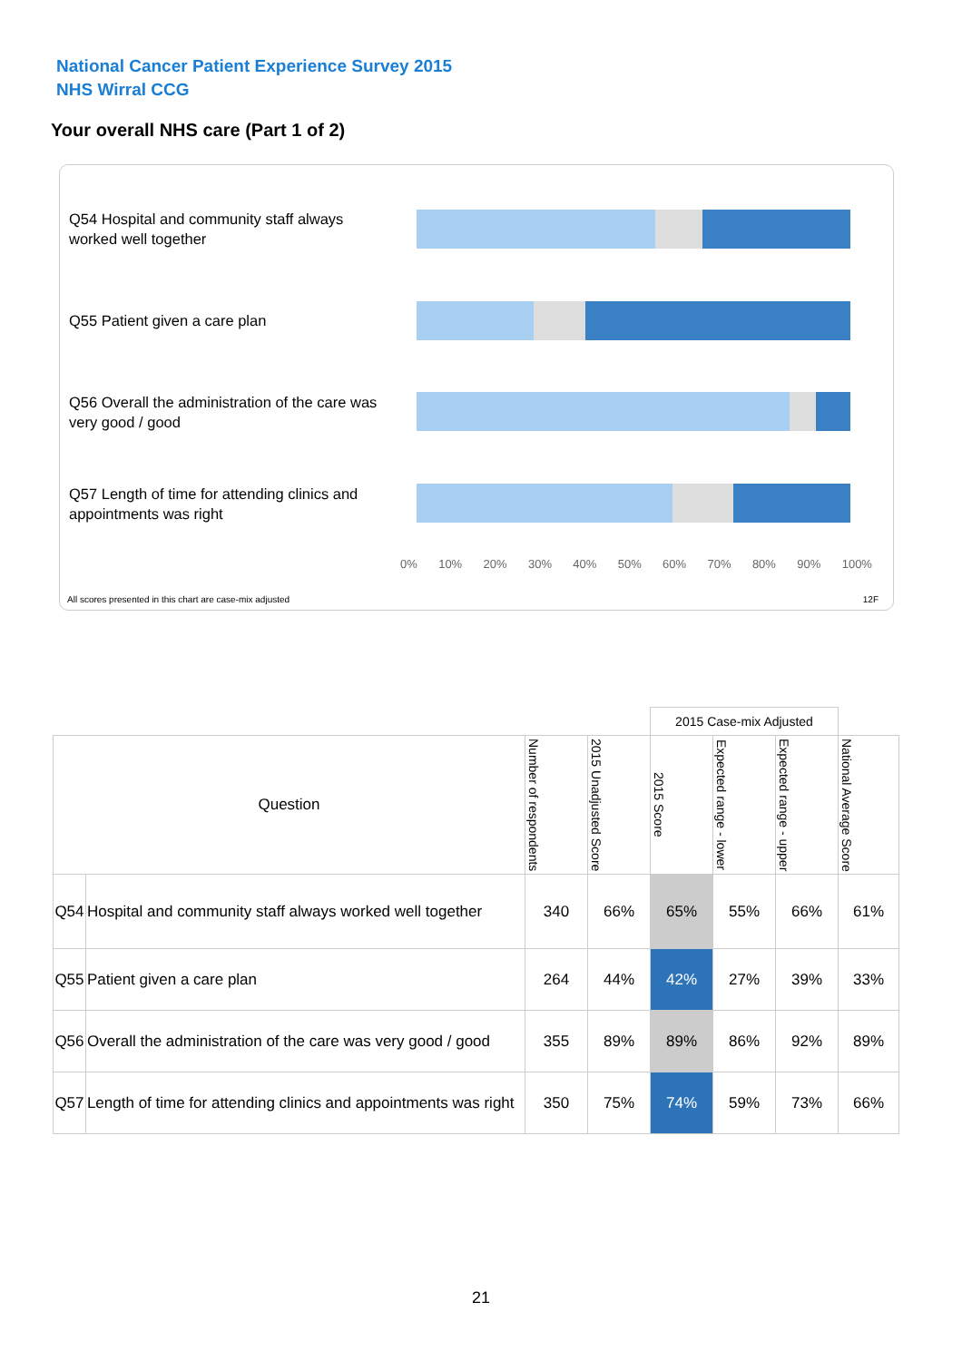National Cancer Patient Experience Survey 2015
NHS Wirral CCG
Your overall NHS care (Part 1 of 2)
Q54 Hospital and community staff always worked well together
Q55 Patient given a care plan
Q56 Overall the administration of the care was very good / good
Q57 Length of time for attending clinics and appointments was right
0% 10% 20% 30% 40% 50% 60% 70% 80% 90% 100%
All scores presented in this chart are case-mix adjusted
12F
| | | | | 2015 Case-mix Adjusted | | | |
| Question | | Number of respondents | 2015 Unadjusted Score | 2015 Score | Expected range - lower | Expected range - upper | National Average Score |
| Q54 | Hospital and community staff always worked well together | 340 | 66% | 65% | 55% | 66% | 61% |
| Q55 | Patient given a care plan | 264 | 44% | 42% | 27% | 39% | 33% |
| Q56 | Overall the administration of the care was very good / good | 355 | 89% | 89% | 86% | 92% | 89% |
| Q57 | Length of time for attending clinics and appointments was right | 350 | 75% | 74% | 59% | 73% | 66% |
21